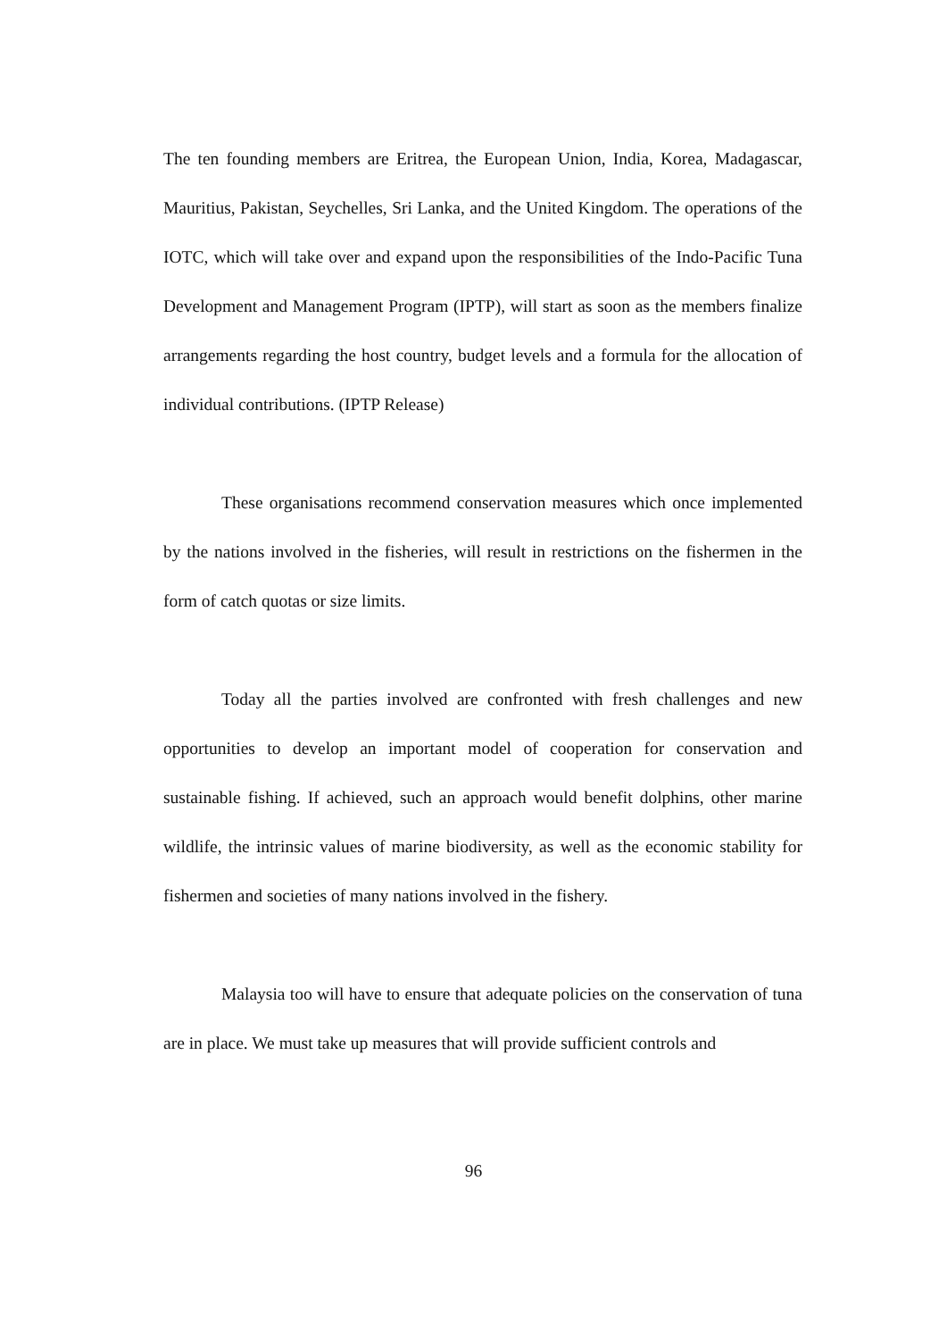The ten founding members are Eritrea, the European Union, India, Korea, Madagascar, Mauritius, Pakistan, Seychelles, Sri Lanka, and the United Kingdom. The operations of the IOTC, which will take over and expand upon the responsibilities of the Indo-Pacific Tuna Development and Management Program (IPTP), will start as soon as the members finalize arrangements regarding the host country, budget levels and a formula for the allocation of individual contributions. (IPTP Release)
These organisations recommend conservation measures which once implemented by the nations involved in the fisheries, will result in restrictions on the fishermen in the form of catch quotas or size limits.
Today all the parties involved are confronted with fresh challenges and new opportunities to develop an important model of cooperation for conservation and sustainable fishing. If achieved, such an approach would benefit dolphins, other marine wildlife, the intrinsic values of marine biodiversity, as well as the economic stability for fishermen and societies of many nations involved in the fishery.
Malaysia too will have to ensure that adequate policies on the conservation of tuna are in place. We must take up measures that will provide sufficient controls and
96